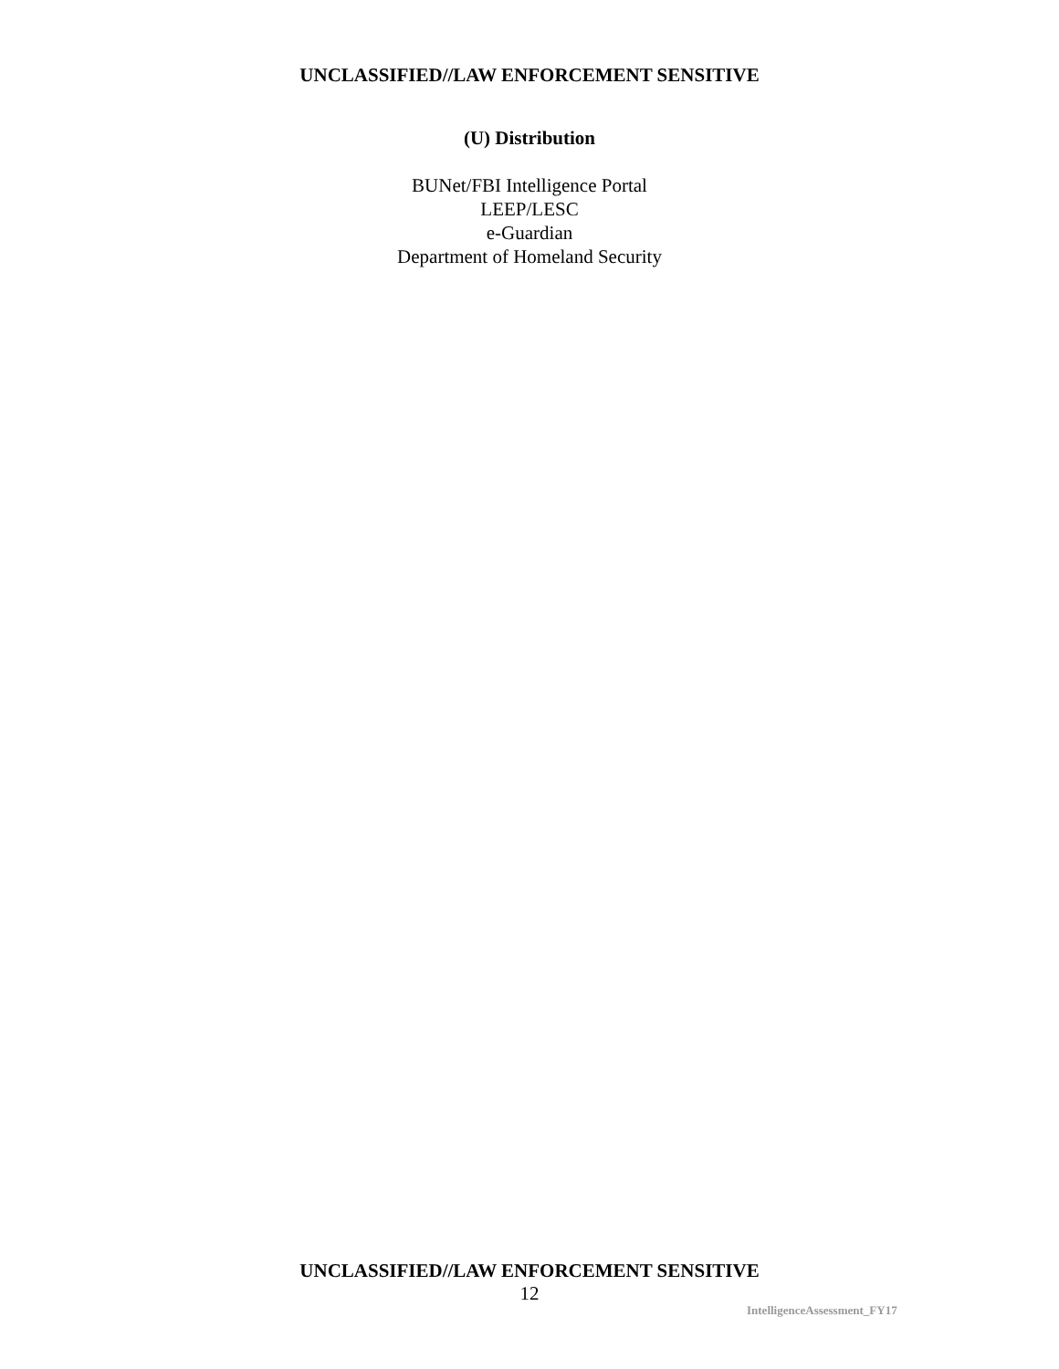UNCLASSIFIED//LAW ENFORCEMENT SENSITIVE
(U) Distribution
BUNet/FBI Intelligence Portal
LEEP/LESC
e-Guardian
Department of Homeland Security
UNCLASSIFIED//LAW ENFORCEMENT SENSITIVE
12
IntelligenceAssessment_FY17